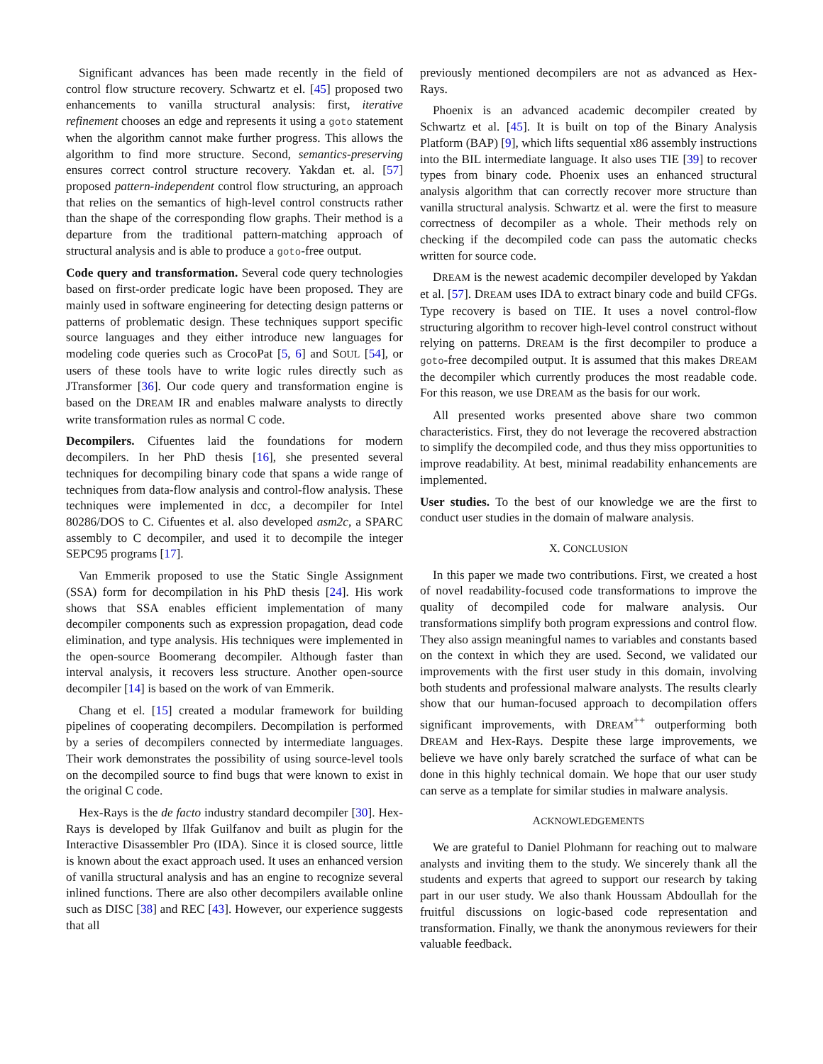Significant advances has been made recently in the field of control flow structure recovery. Schwartz et el. [45] proposed two enhancements to vanilla structural analysis: first, iterative refinement chooses an edge and represents it using a goto statement when the algorithm cannot make further progress. This allows the algorithm to find more structure. Second, semantics-preserving ensures correct control structure recovery. Yakdan et. al. [57] proposed pattern-independent control flow structuring, an approach that relies on the semantics of high-level control constructs rather than the shape of the corresponding flow graphs. Their method is a departure from the traditional pattern-matching approach of structural analysis and is able to produce a goto-free output.
Code query and transformation. Several code query technologies based on first-order predicate logic have been proposed. They are mainly used in software engineering for detecting design patterns or patterns of problematic design. These techniques support specific source languages and they either introduce new languages for modeling code queries such as CrocoPat [5, 6] and SOUL [54], or users of these tools have to write logic rules directly such as JTransformer [36]. Our code query and transformation engine is based on the DREAM IR and enables malware analysts to directly write transformation rules as normal C code.
Decompilers. Cifuentes laid the foundations for modern decompilers. In her PhD thesis [16], she presented several techniques for decompiling binary code that spans a wide range of techniques from data-flow analysis and control-flow analysis. These techniques were implemented in dcc, a decompiler for Intel 80286/DOS to C. Cifuentes et al. also developed asm2c, a SPARC assembly to C decompiler, and used it to decompile the integer SEPC95 programs [17].
Van Emmerik proposed to use the Static Single Assignment (SSA) form for decompilation in his PhD thesis [24]. His work shows that SSA enables efficient implementation of many decompiler components such as expression propagation, dead code elimination, and type analysis. His techniques were implemented in the open-source Boomerang decompiler. Although faster than interval analysis, it recovers less structure. Another open-source decompiler [14] is based on the work of van Emmerik.
Chang et el. [15] created a modular framework for building pipelines of cooperating decompilers. Decompilation is performed by a series of decompilers connected by intermediate languages. Their work demonstrates the possibility of using source-level tools on the decompiled source to find bugs that were known to exist in the original C code.
Hex-Rays is the de facto industry standard decompiler [30]. Hex-Rays is developed by Ilfak Guilfanov and built as plugin for the Interactive Disassembler Pro (IDA). Since it is closed source, little is known about the exact approach used. It uses an enhanced version of vanilla structural analysis and has an engine to recognize several inlined functions. There are also other decompilers available online such as DISC [38] and REC [43]. However, our experience suggests that all
previously mentioned decompilers are not as advanced as Hex-Rays.
Phoenix is an advanced academic decompiler created by Schwartz et al. [45]. It is built on top of the Binary Analysis Platform (BAP) [9], which lifts sequential x86 assembly instructions into the BIL intermediate language. It also uses TIE [39] to recover types from binary code. Phoenix uses an enhanced structural analysis algorithm that can correctly recover more structure than vanilla structural analysis. Schwartz et al. were the first to measure correctness of decompiler as a whole. Their methods rely on checking if the decompiled code can pass the automatic checks written for source code.
DREAM is the newest academic decompiler developed by Yakdan et al. [57]. DREAM uses IDA to extract binary code and build CFGs. Type recovery is based on TIE. It uses a novel control-flow structuring algorithm to recover high-level control construct without relying on patterns. DREAM is the first decompiler to produce a goto-free decompiled output. It is assumed that this makes DREAM the decompiler which currently produces the most readable code. For this reason, we use DREAM as the basis for our work.
All presented works presented above share two common characteristics. First, they do not leverage the recovered abstraction to simplify the decompiled code, and thus they miss opportunities to improve readability. At best, minimal readability enhancements are implemented.
User studies. To the best of our knowledge we are the first to conduct user studies in the domain of malware analysis.
X. CONCLUSION
In this paper we made two contributions. First, we created a host of novel readability-focused code transformations to improve the quality of decompiled code for malware analysis. Our transformations simplify both program expressions and control flow. They also assign meaningful names to variables and constants based on the context in which they are used. Second, we validated our improvements with the first user study in this domain, involving both students and professional malware analysts. The results clearly show that our human-focused approach to decompilation offers significant improvements, with DREAM<sup>++</sup> outperforming both DREAM and Hex-Rays. Despite these large improvements, we believe we have only barely scratched the surface of what can be done in this highly technical domain. We hope that our user study can serve as a template for similar studies in malware analysis.
ACKNOWLEDGEMENTS
We are grateful to Daniel Plohmann for reaching out to malware analysts and inviting them to the study. We sincerely thank all the students and experts that agreed to support our research by taking part in our user study. We also thank Houssam Abdoullah for the fruitful discussions on logic-based code representation and transformation. Finally, we thank the anonymous reviewers for their valuable feedback.